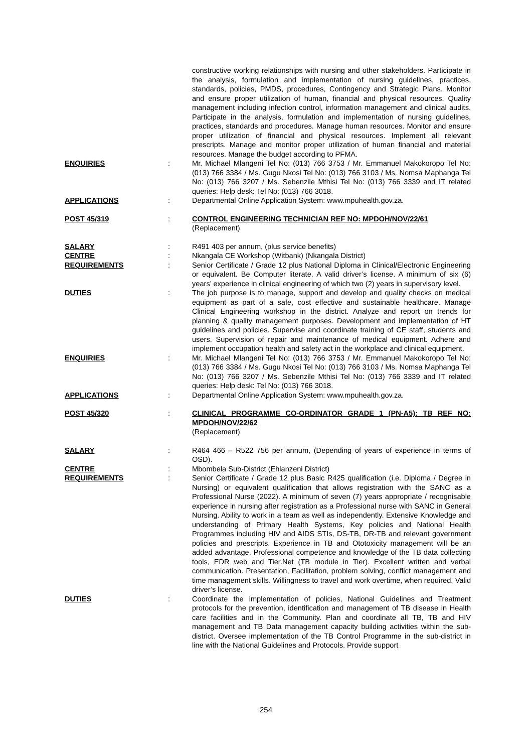constructive working relationships with nursing and other stakeholders. Participate in the analysis, formulation and implementation of nursing guidelines, practices, standards, policies, PMDS, procedures, Contingency and Strategic Plans. Monitor and ensure proper utilization of human, financial and physical resources. Quality management including infection control, information management and clinical audits. Participate in the analysis, formulation and implementation of nursing guidelines, practices, standards and procedures. Manage human resources. Monitor and ensure proper utilization of financial and physical resources. Implement all relevant prescripts. Manage and monitor proper utilization of human financial and material resources. Manage the budget according to PFMA.
ENQUIRIES : Mr. Michael Mlangeni Tel No: (013) 766 3753 / Mr. Emmanuel Makokoropo Tel No: (013) 766 3384 / Ms. Gugu Nkosi Tel No: (013) 766 3103 / Ms. Nomsa Maphanga Tel No: (013) 766 3207 / Ms. Sebenzile Mthisi Tel No: (013) 766 3339 and IT related queries: Help desk: Tel No: (013) 766 3018.
APPLICATIONS : Departmental Online Application System: www.mpuhealth.gov.za.
POST 45/319 : CONTROL ENGINEERING TECHNICIAN REF NO: MPDOH/NOV/22/61
(Replacement)
SALARY : R491 403 per annum, (plus service benefits)
CENTRE : Nkangala CE Workshop (Witbank) (Nkangala District)
REQUIREMENTS : Senior Certificate / Grade 12 plus National Diploma in Clinical/Electronic Engineering or equivalent. Be Computer literate. A valid driver’s license. A minimum of six (6) years’ experience in clinical engineering of which two (2) years in supervisory level.
DUTIES : The job purpose is to manage, support and develop and quality checks on medical equipment as part of a safe, cost effective and sustainable healthcare. Manage Clinical Engineering workshop in the district. Analyze and report on trends for planning & quality management purposes. Development and implementation of HT guidelines and policies. Supervise and coordinate training of CE staff, students and users. Supervision of repair and maintenance of medical equipment. Adhere and implement occupation health and safety act in the workplace and clinical equipment.
ENQUIRIES : Mr. Michael Mlangeni Tel No: (013) 766 3753 / Mr. Emmanuel Makokoropo Tel No: (013) 766 3384 / Ms. Gugu Nkosi Tel No: (013) 766 3103 / Ms. Nomsa Maphanga Tel No: (013) 766 3207 / Ms. Sebenzile Mthisi Tel No: (013) 766 3339 and IT related queries: Help desk: Tel No: (013) 766 3018.
APPLICATIONS : Departmental Online Application System: www.mpuhealth.gov.za.
POST 45/320 : CLINICAL PROGRAMME CO-ORDINATOR GRADE 1 (PN-A5): TB REF NO: MPDOH/NOV/22/62
(Replacement)
SALARY : R464 466 – R522 756 per annum, (Depending of years of experience in terms of OSD).
CENTRE : Mbombela Sub-District (Ehlanzeni District)
REQUIREMENTS : Senior Certificate / Grade 12 plus Basic R425 qualification (i.e. Diploma / Degree in Nursing) or equivalent qualification that allows registration with the SANC as a Professional Nurse (2022). A minimum of seven (7) years appropriate / recognisable experience in nursing after registration as a Professional nurse with SANC in General Nursing. Ability to work in a team as well as independently. Extensive Knowledge and understanding of Primary Health Systems, Key policies and National Health Programmes including HIV and AIDS STIs, DS-TB, DR-TB and relevant government policies and prescripts. Experience in TB and Ototoxicity management will be an added advantage. Professional competence and knowledge of the TB data collecting tools, EDR web and Tier.Net (TB module in Tier). Excellent written and verbal communication. Presentation, Facilitation, problem solving, conflict management and time management skills. Willingness to travel and work overtime, when required. Valid driver’s license.
DUTIES : Coordinate the implementation of policies, National Guidelines and Treatment protocols for the prevention, identification and management of TB disease in Health care facilities and in the Community. Plan and coordinate all TB, TB and HIV management and TB Data management capacity building activities within the sub-district. Oversee implementation of the TB Control Programme in the sub-district in line with the National Guidelines and Protocols. Provide support
254